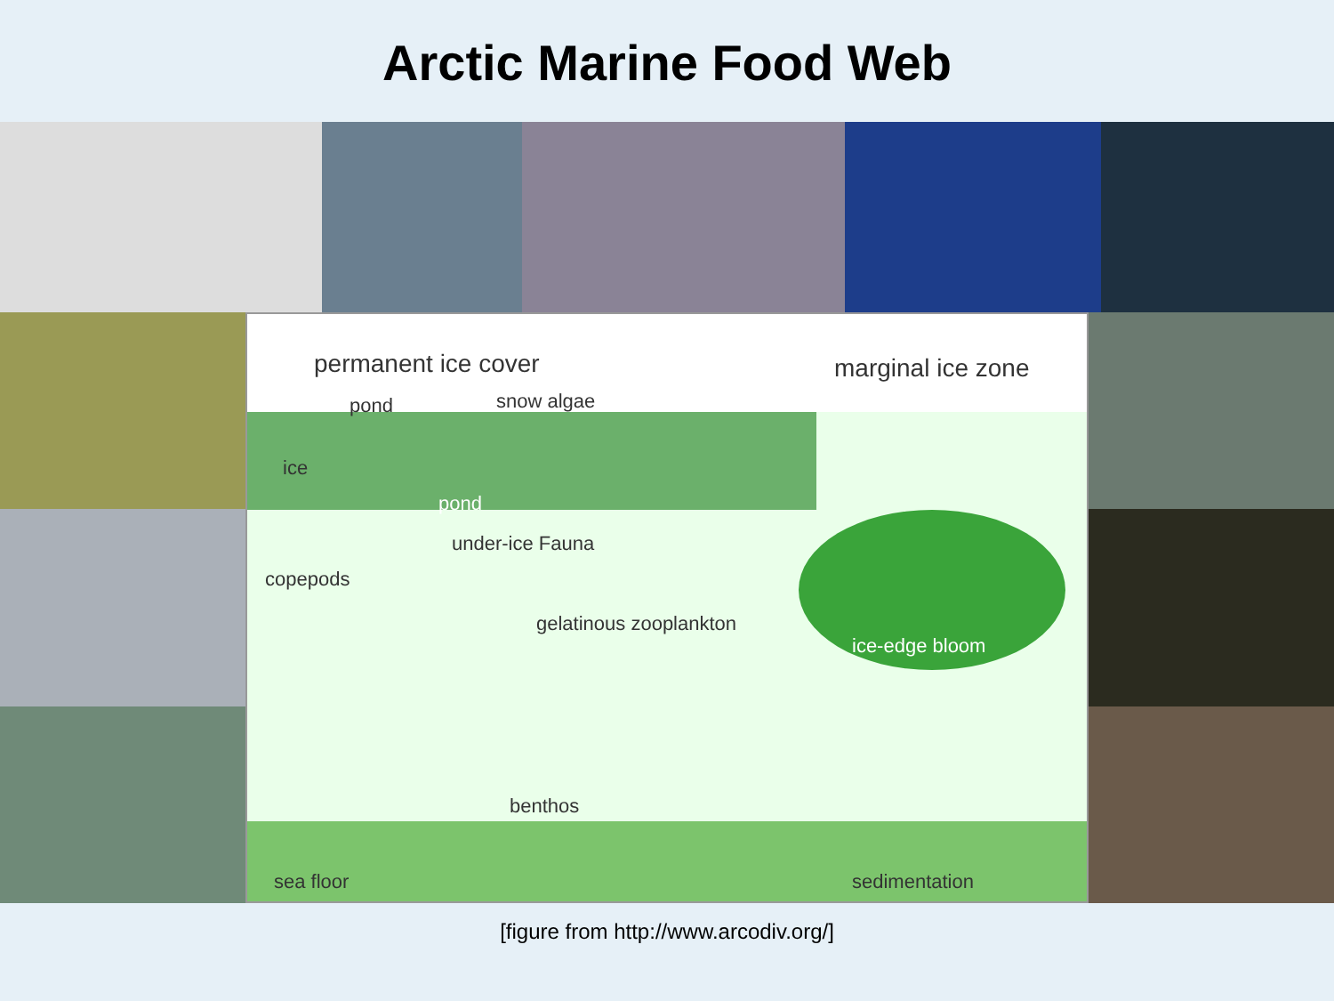Arctic Marine Food Web
permanent ice cover marginal ice zone
pond snow algae
ice
pond
under-ice Fauna
copepods
gelatinous zooplankton
ice-edge bloom
benthos
sea floor sedimentation
[figure from http://www.arcodiv.org/]